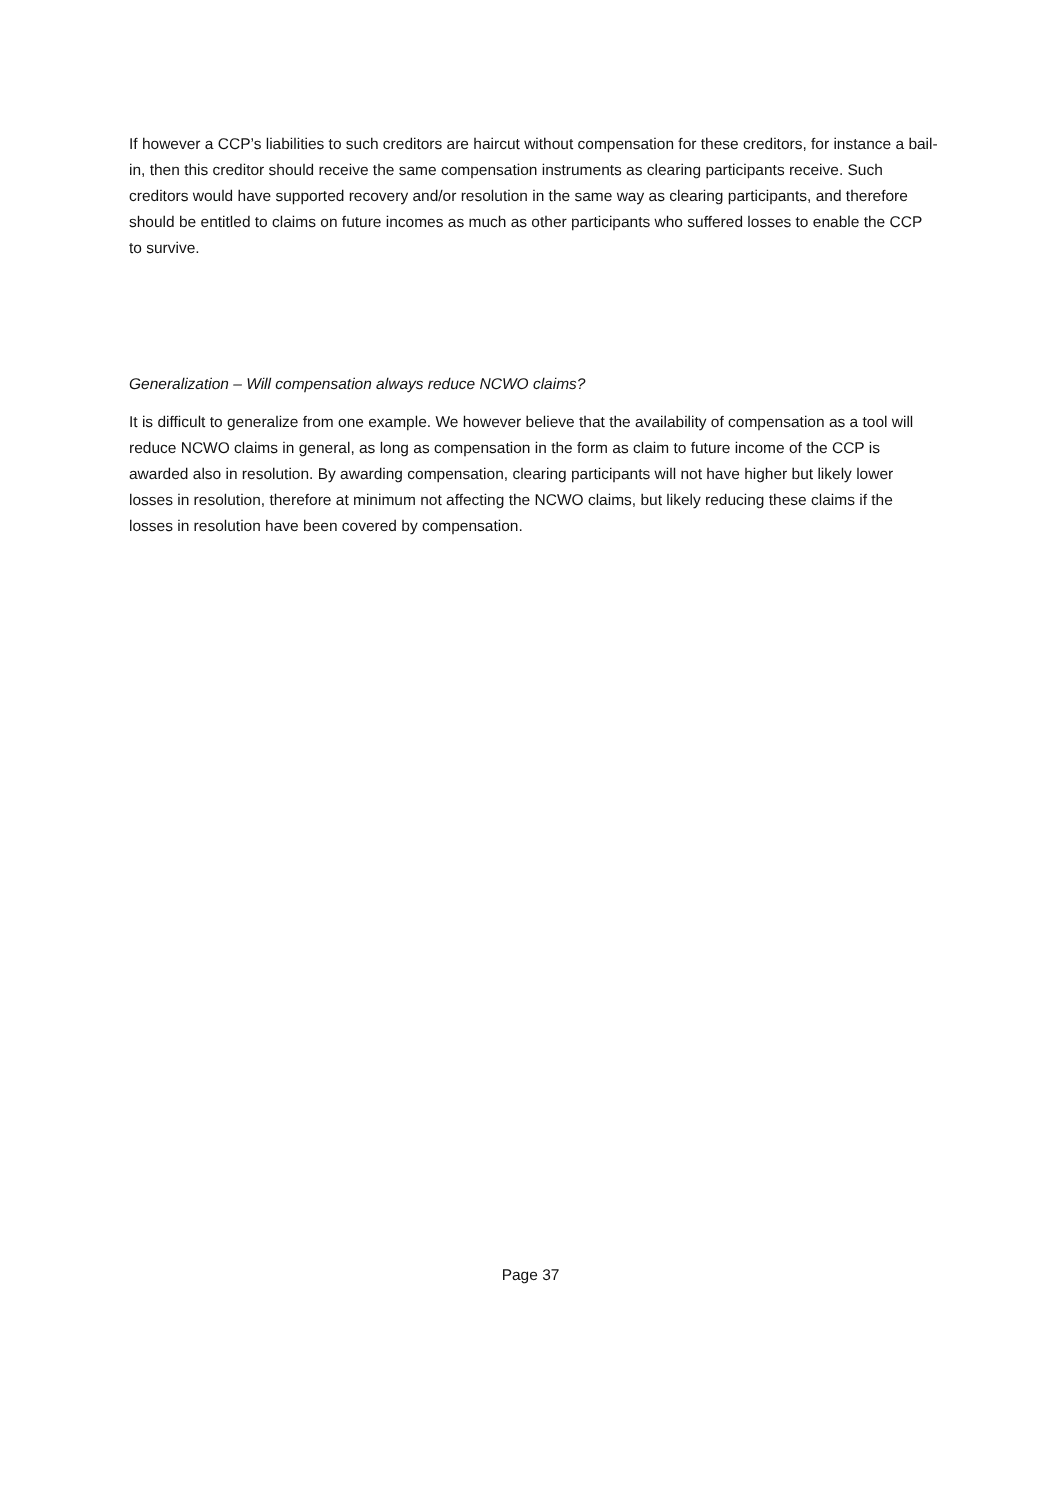If however a CCP’s liabilities to such creditors are haircut without compensation for these creditors, for instance a bail-in, then this creditor should receive the same compensation instruments as clearing participants receive. Such creditors would have supported recovery and/or resolution in the same way as clearing participants, and therefore should be entitled to claims on future incomes as much as other participants who suffered losses to enable the CCP to survive.
Generalization – Will compensation always reduce NCWO claims?
It is difficult to generalize from one example. We however believe that the availability of compensation as a tool will reduce NCWO claims in general, as long as compensation in the form as claim to future income of the CCP is awarded also in resolution. By awarding compensation, clearing participants will not have higher but likely lower losses in resolution, therefore at minimum not affecting the NCWO claims, but likely reducing these claims if the losses in resolution have been covered by compensation.
Page 37